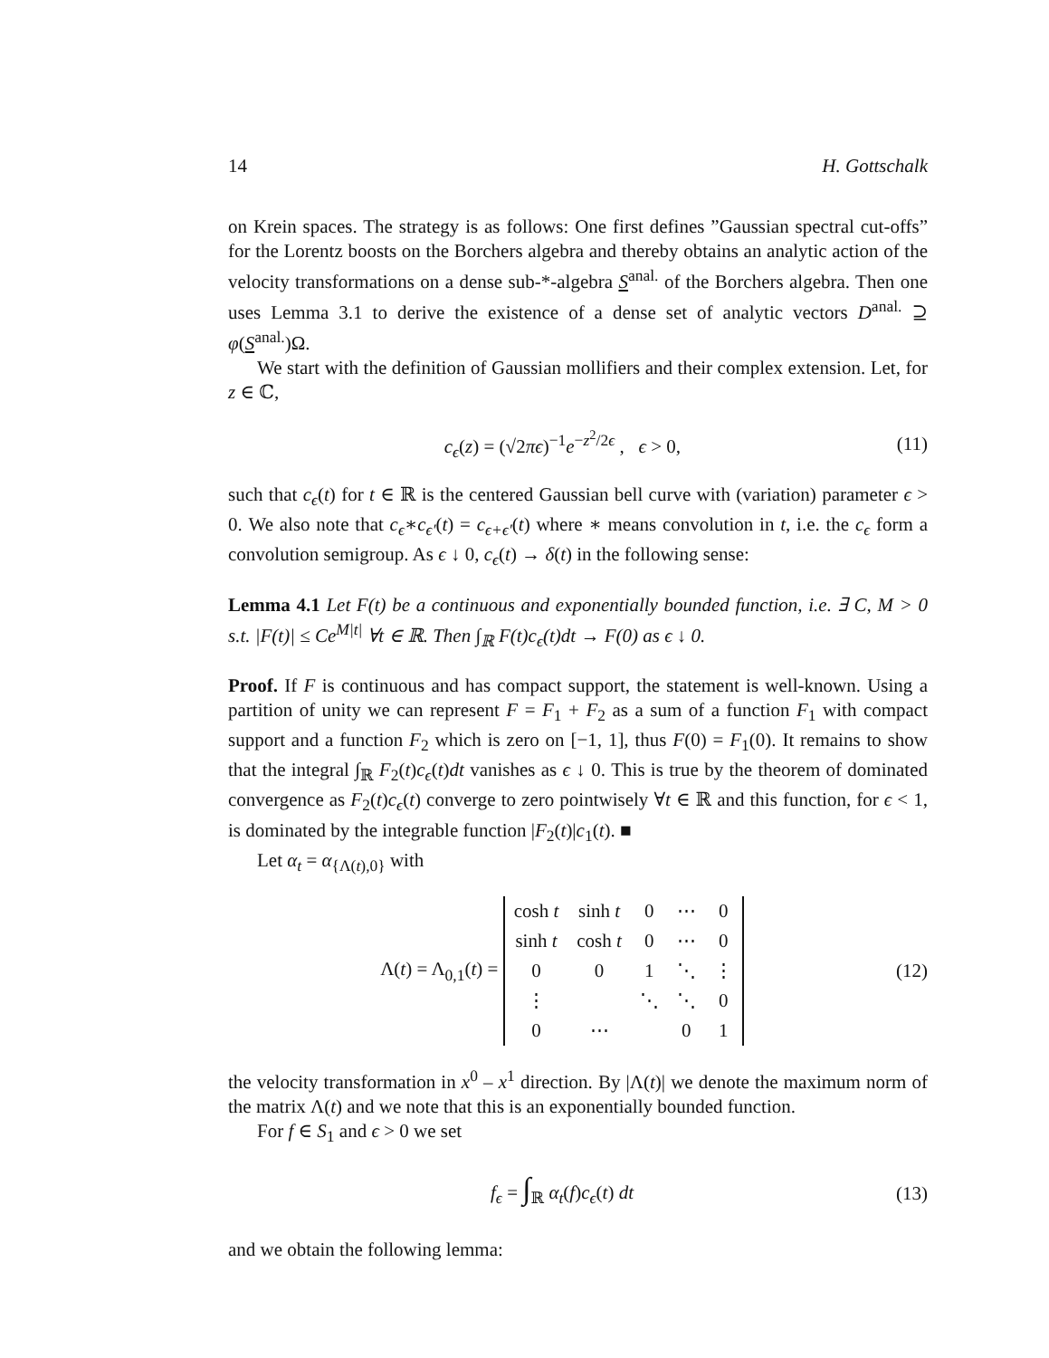14 H. Gottschalk
on Krein spaces. The strategy is as follows: One first defines ”Gaussian spectral cut-offs” for the Lorentz boosts on the Borchers algebra and thereby obtains an analytic action of the velocity transformations on a dense sub-*-algebra S<sup>anal.</sup> of the Borchers algebra. Then one uses Lemma 3.1 to derive the existence of a dense set of analytic vectors D<sup>anal.</sup> ⊇ φ(S<sup>anal.</sup>)Ω.
We start with the definition of Gaussian mollifiers and their complex extension. Let, for z ∈ ℂ,
c<sub>ϵ</sub>(z) = (√2πϵ)<sup>−1</sup>e<sup>−z<sup>2</sup>/2ϵ</sup> , ϵ > 0, (11)
such that c<sub>ϵ</sub>(t) for t ∈ ℝ is the centered Gaussian bell curve with (variation) parameter ϵ > 0. We also note that c<sub>ϵ</sub>∗c<sub>ϵ′</sub>(t) = c<sub>ϵ+ϵ′</sub>(t) where ∗ means convolution in t, i.e. the c<sub>ϵ</sub> form a convolution semigroup. As ϵ ↓ 0, c<sub>ϵ</sub>(t) → δ(t) in the following sense:
Lemma 4.1 Let F(t) be a continuous and exponentially bounded function, i.e. ∃ C, M > 0 s.t. |F(t)| ≤ Ce<sup>M|t|</sup> ∀t ∈ ℝ. Then ∫<sub>ℝ</sub> F(t)c<sub>ϵ</sub>(t)dt → F(0) as ϵ ↓ 0.
Proof. If F is continuous and has compact support, the statement is well-known. Using a partition of unity we can represent F = F<sub>1</sub> + F<sub>2</sub> as a sum of a function F<sub>1</sub> with compact support and a function F<sub>2</sub> which is zero on [−1, 1], thus F(0) = F<sub>1</sub>(0). It remains to show that the integral ∫<sub>ℝ</sub> F<sub>2</sub>(t)c<sub>ϵ</sub>(t)dt vanishes as ϵ ↓ 0. This is true by the theorem of dominated convergence as F<sub>2</sub>(t)c<sub>ϵ</sub>(t) converge to zero pointwisely ∀t ∈ ℝ and this function, for ϵ < 1, is dominated by the integrable function |F<sub>2</sub>(t)|c<sub>1</sub>(t). ■
Let α<sub>t</sub> = α<sub>{Λ(t),0}</sub> with
Λ(t) = Λ<sub>0,1</sub>(t) =
| cosh t | sinh t | 0 | ⋯ | 0 |
| sinh t | cosh t | 0 | ⋯ | 0 |
| 0 | 0 | 1 | ⋱ | ⋮ |
| ⋮ | | ⋱ | ⋱ | 0 |
| 0 | ⋯ | | 0 | 1 |
(12)
the velocity transformation in x<sup>0</sup> – x<sup>1</sup> direction. By |Λ(t)| we denote the maximum norm of the matrix Λ(t) and we note that this is an exponentially bounded function.
For f ∈ S<sub>1</sub> and ϵ > 0 we set
f<sub>ϵ</sub> = ∫<sub>ℝ</sub> α<sub>t</sub>(f)c<sub>ϵ</sub>(t) dt (13)
and we obtain the following lemma: